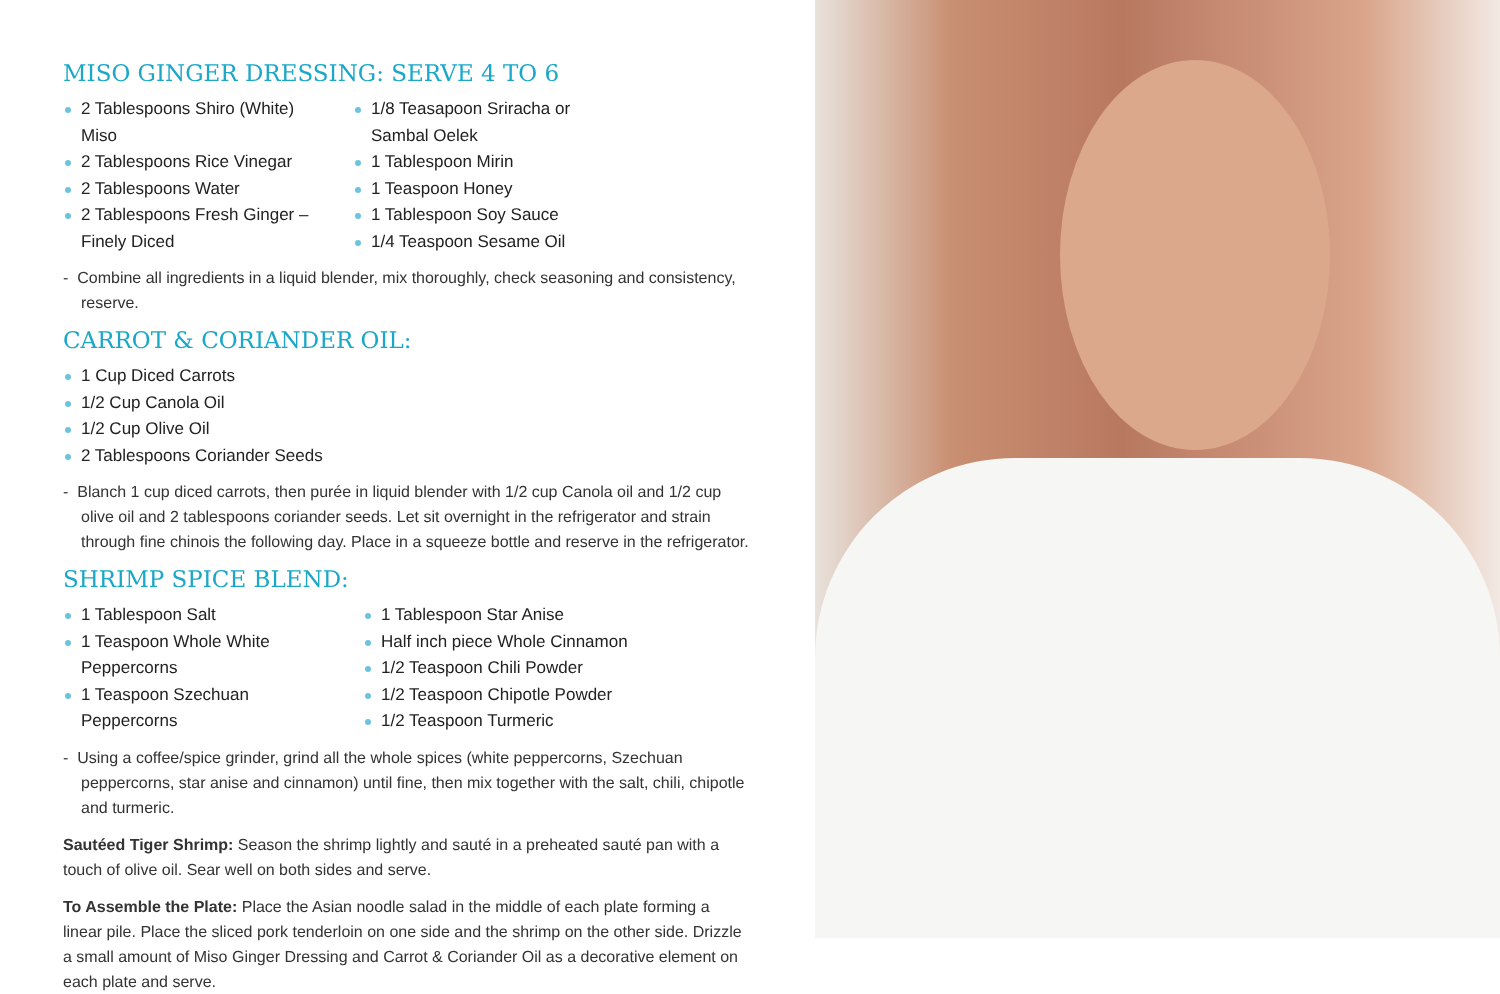MISO GINGER DRESSING: SERVE 4 TO 6
2 Tablespoons Shiro (White) Miso
2 Tablespoons Rice Vinegar
2 Tablespoons Water
2 Tablespoons Fresh Ginger – Finely Diced
1/8 Teasapoon Sriracha or Sambal Oelek
1 Tablespoon Mirin
1 Teaspoon Honey
1 Tablespoon Soy Sauce
1/4 Teaspoon Sesame Oil
- Combine all ingredients in a liquid blender, mix thoroughly, check seasoning and consistency, reserve.
CARROT & CORIANDER OIL:
1 Cup Diced Carrots
1/2 Cup Canola Oil
1/2 Cup Olive Oil
2 Tablespoons Coriander Seeds
- Blanch 1 cup diced carrots, then purée in liquid blender with 1/2 cup Canola oil and 1/2 cup olive oil and 2 tablespoons coriander seeds. Let sit overnight in the refrigerator and strain through fine chinois the following day. Place in a squeeze bottle and reserve in the refrigerator.
SHRIMP SPICE BLEND:
1 Tablespoon Salt
1 Teaspoon Whole White Peppercorns
1 Teaspoon Szechuan Peppercorns
1 Tablespoon Star Anise
Half inch piece Whole Cinnamon
1/2 Teaspoon Chili Powder
1/2 Teaspoon Chipotle Powder
1/2 Teaspoon Turmeric
- Using a coffee/spice grinder, grind all the whole spices (white peppercorns, Szechuan peppercorns, star anise and cinnamon) until fine, then mix together with the salt, chili, chipotle and turmeric.
Sautéed Tiger Shrimp: Season the shrimp lightly and sauté in a preheated sauté pan with a touch of olive oil. Sear well on both sides and serve.
To Assemble the Plate: Place the Asian noodle salad in the middle of each plate forming a linear pile. Place the sliced pork tenderloin on one side and the shrimp on the other side. Drizzle a small amount of Miso Ginger Dressing and Carrot & Coriander Oil as a decorative element on each plate and serve.